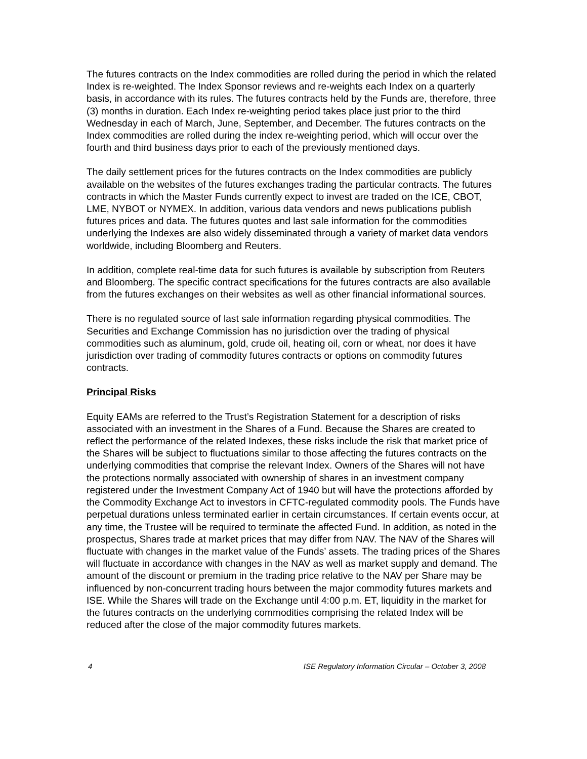The futures contracts on the Index commodities are rolled during the period in which the related Index is re-weighted. The Index Sponsor reviews and re-weights each Index on a quarterly basis, in accordance with its rules. The futures contracts held by the Funds are, therefore, three (3) months in duration. Each Index re-weighting period takes place just prior to the third Wednesday in each of March, June, September, and December. The futures contracts on the Index commodities are rolled during the index re-weighting period, which will occur over the fourth and third business days prior to each of the previously mentioned days.
The daily settlement prices for the futures contracts on the Index commodities are publicly available on the websites of the futures exchanges trading the particular contracts. The futures contracts in which the Master Funds currently expect to invest are traded on the ICE, CBOT, LME, NYBOT or NYMEX. In addition, various data vendors and news publications publish futures prices and data. The futures quotes and last sale information for the commodities underlying the Indexes are also widely disseminated through a variety of market data vendors worldwide, including Bloomberg and Reuters.
In addition, complete real-time data for such futures is available by subscription from Reuters and Bloomberg. The specific contract specifications for the futures contracts are also available from the futures exchanges on their websites as well as other financial informational sources.
There is no regulated source of last sale information regarding physical commodities. The Securities and Exchange Commission has no jurisdiction over the trading of physical commodities such as aluminum, gold, crude oil, heating oil, corn or wheat, nor does it have jurisdiction over trading of commodity futures contracts or options on commodity futures contracts.
Principal Risks
Equity EAMs are referred to the Trust’s Registration Statement for a description of risks associated with an investment in the Shares of a Fund. Because the Shares are created to reflect the performance of the related Indexes, these risks include the risk that market price of the Shares will be subject to fluctuations similar to those affecting the futures contracts on the underlying commodities that comprise the relevant Index. Owners of the Shares will not have the protections normally associated with ownership of shares in an investment company registered under the Investment Company Act of 1940 but will have the protections afforded by the Commodity Exchange Act to investors in CFTC-regulated commodity pools. The Funds have perpetual durations unless terminated earlier in certain circumstances. If certain events occur, at any time, the Trustee will be required to terminate the affected Fund. In addition, as noted in the prospectus, Shares trade at market prices that may differ from NAV. The NAV of the Shares will fluctuate with changes in the market value of the Funds’ assets. The trading prices of the Shares will fluctuate in accordance with changes in the NAV as well as market supply and demand. The amount of the discount or premium in the trading price relative to the NAV per Share may be influenced by non-concurrent trading hours between the major commodity futures markets and ISE. While the Shares will trade on the Exchange until 4:00 p.m. ET, liquidity in the market for the futures contracts on the underlying commodities comprising the related Index will be reduced after the close of the major commodity futures markets.
4 ISE Regulatory Information Circular – October 3, 2008